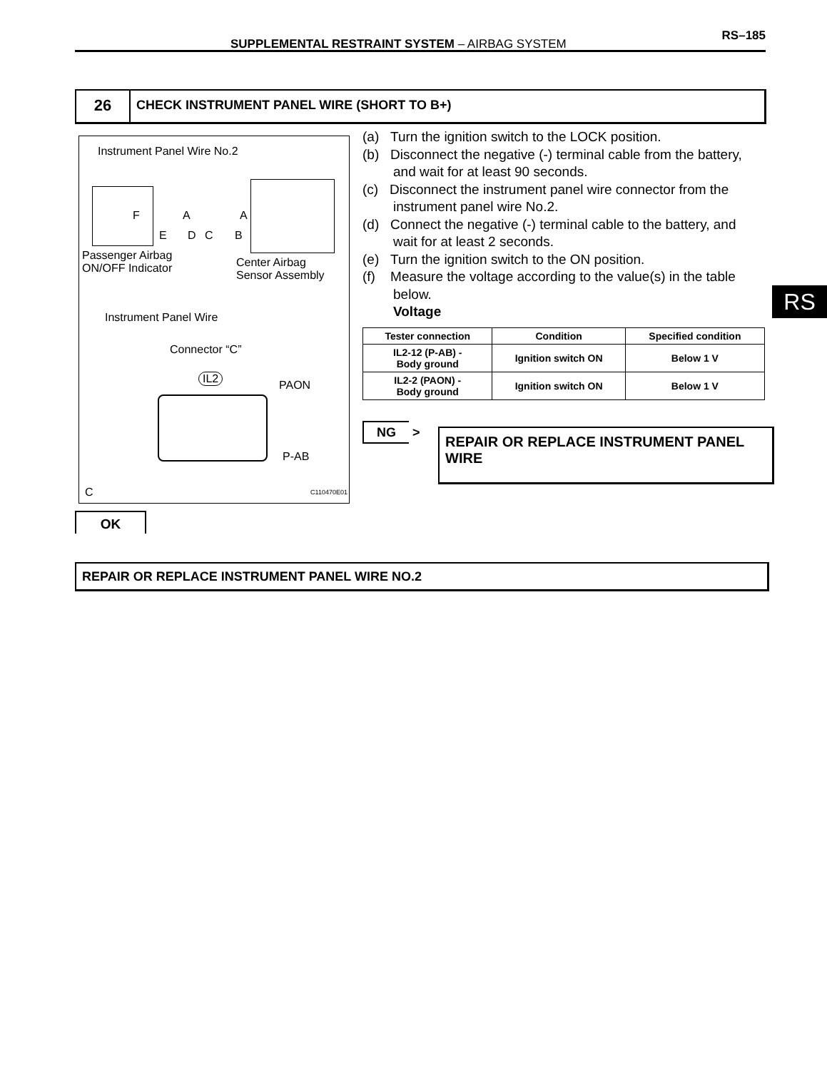SUPPLEMENTAL RESTRAINT SYSTEM – AIRBAG SYSTEM
RS–185
26
CHECK INSTRUMENT PANEL WIRE (SHORT TO B+)
Instrument Panel Wire No.2
F A A
E D C B
Passenger Airbag
ON/OFF Indicator
Center Airbag
Sensor Assembly
Instrument Panel Wire
Connector “C”
IL2
PAON
P-AB
C C110470E01
(a) Turn the ignition switch to the LOCK position.
(b) Disconnect the negative (-) terminal cable from the battery, and wait for at least 90 seconds.
(c) Disconnect the instrument panel wire connector from the instrument panel wire No.2.
(d) Connect the negative (-) terminal cable to the battery, and wait for at least 2 seconds.
(e) Turn the ignition switch to the ON position.
(f) Measure the voltage according to the value(s) in the table below.
Voltage
| Tester connection | Condition | Specified condition |
| --- | --- | --- |
| IL2-12 (P-AB) - Body ground | Ignition switch ON | Below 1 V |
| IL2-2 (PAON) - Body ground | Ignition switch ON | Below 1 V |
NG >
REPAIR OR REPLACE INSTRUMENT PANEL WIRE
OK
REPAIR OR REPLACE INSTRUMENT PANEL WIRE NO.2
RS